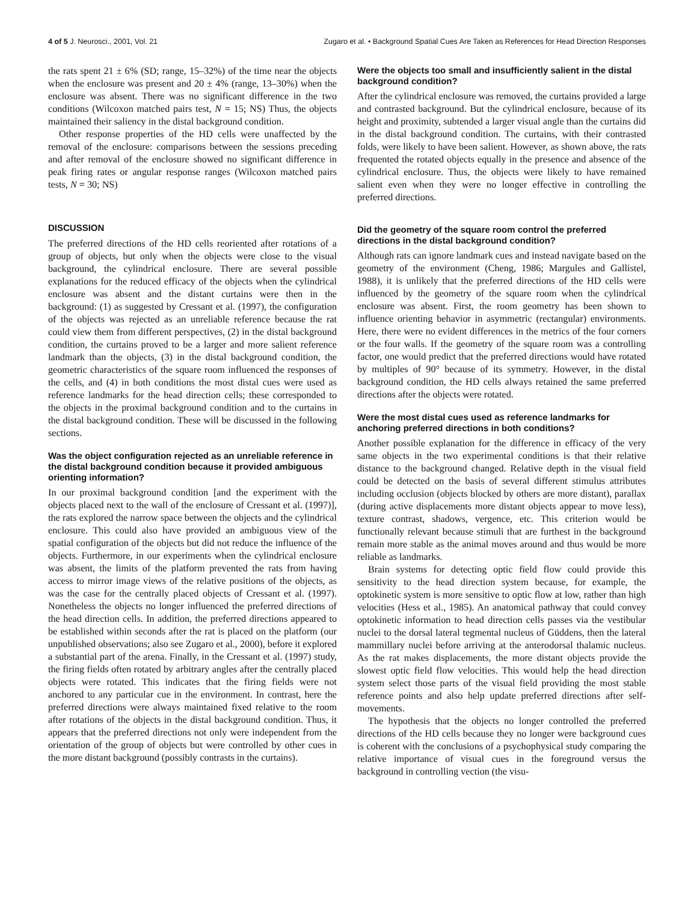4 of 5 J. Neurosci., 2001, Vol. 21 Zugaro et al. • Background Spatial Cues Are Taken as References for Head Direction Responses
the rats spent 21 ± 6% (SD; range, 15–32%) of the time near the objects when the enclosure was present and 20 ± 4% (range, 13–30%) when the enclosure was absent. There was no significant difference in the two conditions (Wilcoxon matched pairs test, N = 15; NS) Thus, the objects maintained their saliency in the distal background condition.
Other response properties of the HD cells were unaffected by the removal of the enclosure: comparisons between the sessions preceding and after removal of the enclosure showed no significant difference in peak firing rates or angular response ranges (Wilcoxon matched pairs tests, N = 30; NS)
DISCUSSION
The preferred directions of the HD cells reoriented after rotations of a group of objects, but only when the objects were close to the visual background, the cylindrical enclosure. There are several possible explanations for the reduced efficacy of the objects when the cylindrical enclosure was absent and the distant curtains were then in the background: (1) as suggested by Cressant et al. (1997), the configuration of the objects was rejected as an unreliable reference because the rat could view them from different perspectives, (2) in the distal background condition, the curtains proved to be a larger and more salient reference landmark than the objects, (3) in the distal background condition, the geometric characteristics of the square room influenced the responses of the cells, and (4) in both conditions the most distal cues were used as reference landmarks for the head direction cells; these corresponded to the objects in the proximal background condition and to the curtains in the distal background condition. These will be discussed in the following sections.
Was the object configuration rejected as an unreliable reference in the distal background condition because it provided ambiguous orienting information?
In our proximal background condition [and the experiment with the objects placed next to the wall of the enclosure of Cressant et al. (1997)], the rats explored the narrow space between the objects and the cylindrical enclosure. This could also have provided an ambiguous view of the spatial configuration of the objects but did not reduce the influence of the objects. Furthermore, in our experiments when the cylindrical enclosure was absent, the limits of the platform prevented the rats from having access to mirror image views of the relative positions of the objects, as was the case for the centrally placed objects of Cressant et al. (1997). Nonetheless the objects no longer influenced the preferred directions of the head direction cells. In addition, the preferred directions appeared to be established within seconds after the rat is placed on the platform (our unpublished observations; also see Zugaro et al., 2000), before it explored a substantial part of the arena. Finally, in the Cressant et al. (1997) study, the firing fields often rotated by arbitrary angles after the centrally placed objects were rotated. This indicates that the firing fields were not anchored to any particular cue in the environment. In contrast, here the preferred directions were always maintained fixed relative to the room after rotations of the objects in the distal background condition. Thus, it appears that the preferred directions not only were independent from the orientation of the group of objects but were controlled by other cues in the more distant background (possibly contrasts in the curtains).
Were the objects too small and insufficiently salient in the distal background condition?
After the cylindrical enclosure was removed, the curtains provided a large and contrasted background. But the cylindrical enclosure, because of its height and proximity, subtended a larger visual angle than the curtains did in the distal background condition. The curtains, with their contrasted folds, were likely to have been salient. However, as shown above, the rats frequented the rotated objects equally in the presence and absence of the cylindrical enclosure. Thus, the objects were likely to have remained salient even when they were no longer effective in controlling the preferred directions.
Did the geometry of the square room control the preferred directions in the distal background condition?
Although rats can ignore landmark cues and instead navigate based on the geometry of the environment (Cheng, 1986; Margules and Gallistel, 1988), it is unlikely that the preferred directions of the HD cells were influenced by the geometry of the square room when the cylindrical enclosure was absent. First, the room geometry has been shown to influence orienting behavior in asymmetric (rectangular) environments. Here, there were no evident differences in the metrics of the four corners or the four walls. If the geometry of the square room was a controlling factor, one would predict that the preferred directions would have rotated by multiples of 90° because of its symmetry. However, in the distal background condition, the HD cells always retained the same preferred directions after the objects were rotated.
Were the most distal cues used as reference landmarks for anchoring preferred directions in both conditions?
Another possible explanation for the difference in efficacy of the very same objects in the two experimental conditions is that their relative distance to the background changed. Relative depth in the visual field could be detected on the basis of several different stimulus attributes including occlusion (objects blocked by others are more distant), parallax (during active displacements more distant objects appear to move less), texture contrast, shadows, vergence, etc. This criterion would be functionally relevant because stimuli that are furthest in the background remain more stable as the animal moves around and thus would be more reliable as landmarks.
Brain systems for detecting optic field flow could provide this sensitivity to the head direction system because, for example, the optokinetic system is more sensitive to optic flow at low, rather than high velocities (Hess et al., 1985). An anatomical pathway that could convey optokinetic information to head direction cells passes via the vestibular nuclei to the dorsal lateral tegmental nucleus of Güddens, then the lateral mammillary nuclei before arriving at the anterodorsal thalamic nucleus. As the rat makes displacements, the more distant objects provide the slowest optic field flow velocities. This would help the head direction system select those parts of the visual field providing the most stable reference points and also help update preferred directions after self-movements.
The hypothesis that the objects no longer controlled the preferred directions of the HD cells because they no longer were background cues is coherent with the conclusions of a psychophysical study comparing the relative importance of visual cues in the foreground versus the background in controlling vection (the visu-